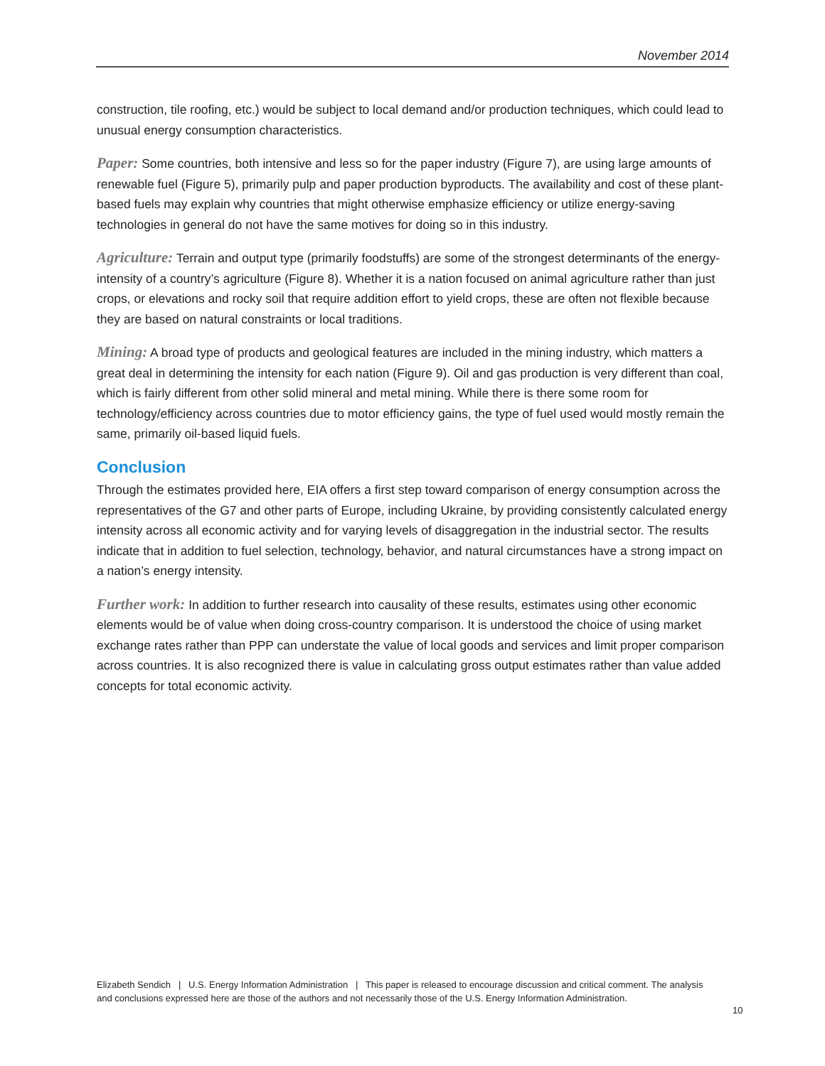November 2014
construction, tile roofing, etc.) would be subject to local demand and/or production techniques, which could lead to unusual energy consumption characteristics.
Paper: Some countries, both intensive and less so for the paper industry (Figure 7), are using large amounts of renewable fuel (Figure 5), primarily pulp and paper production byproducts. The availability and cost of these plant-based fuels may explain why countries that might otherwise emphasize efficiency or utilize energy-saving technologies in general do not have the same motives for doing so in this industry.
Agriculture: Terrain and output type (primarily foodstuffs) are some of the strongest determinants of the energy-intensity of a country’s agriculture (Figure 8). Whether it is a nation focused on animal agriculture rather than just crops, or elevations and rocky soil that require addition effort to yield crops, these are often not flexible because they are based on natural constraints or local traditions.
Mining: A broad type of products and geological features are included in the mining industry, which matters a great deal in determining the intensity for each nation (Figure 9). Oil and gas production is very different than coal, which is fairly different from other solid mineral and metal mining. While there is there some room for technology/efficiency across countries due to motor efficiency gains, the type of fuel used would mostly remain the same, primarily oil-based liquid fuels.
Conclusion
Through the estimates provided here, EIA offers a first step toward comparison of energy consumption across the representatives of the G7 and other parts of Europe, including Ukraine, by providing consistently calculated energy intensity across all economic activity and for varying levels of disaggregation in the industrial sector. The results indicate that in addition to fuel selection, technology, behavior, and natural circumstances have a strong impact on a nation’s energy intensity.
Further work: In addition to further research into causality of these results, estimates using other economic elements would be of value when doing cross-country comparison. It is understood the choice of using market exchange rates rather than PPP can understate the value of local goods and services and limit proper comparison across countries. It is also recognized there is value in calculating gross output estimates rather than value added concepts for total economic activity.
Elizabeth Sendich | U.S. Energy Information Administration | This paper is released to encourage discussion and critical comment. The analysis and conclusions expressed here are those of the authors and not necessarily those of the U.S. Energy Information Administration.
10